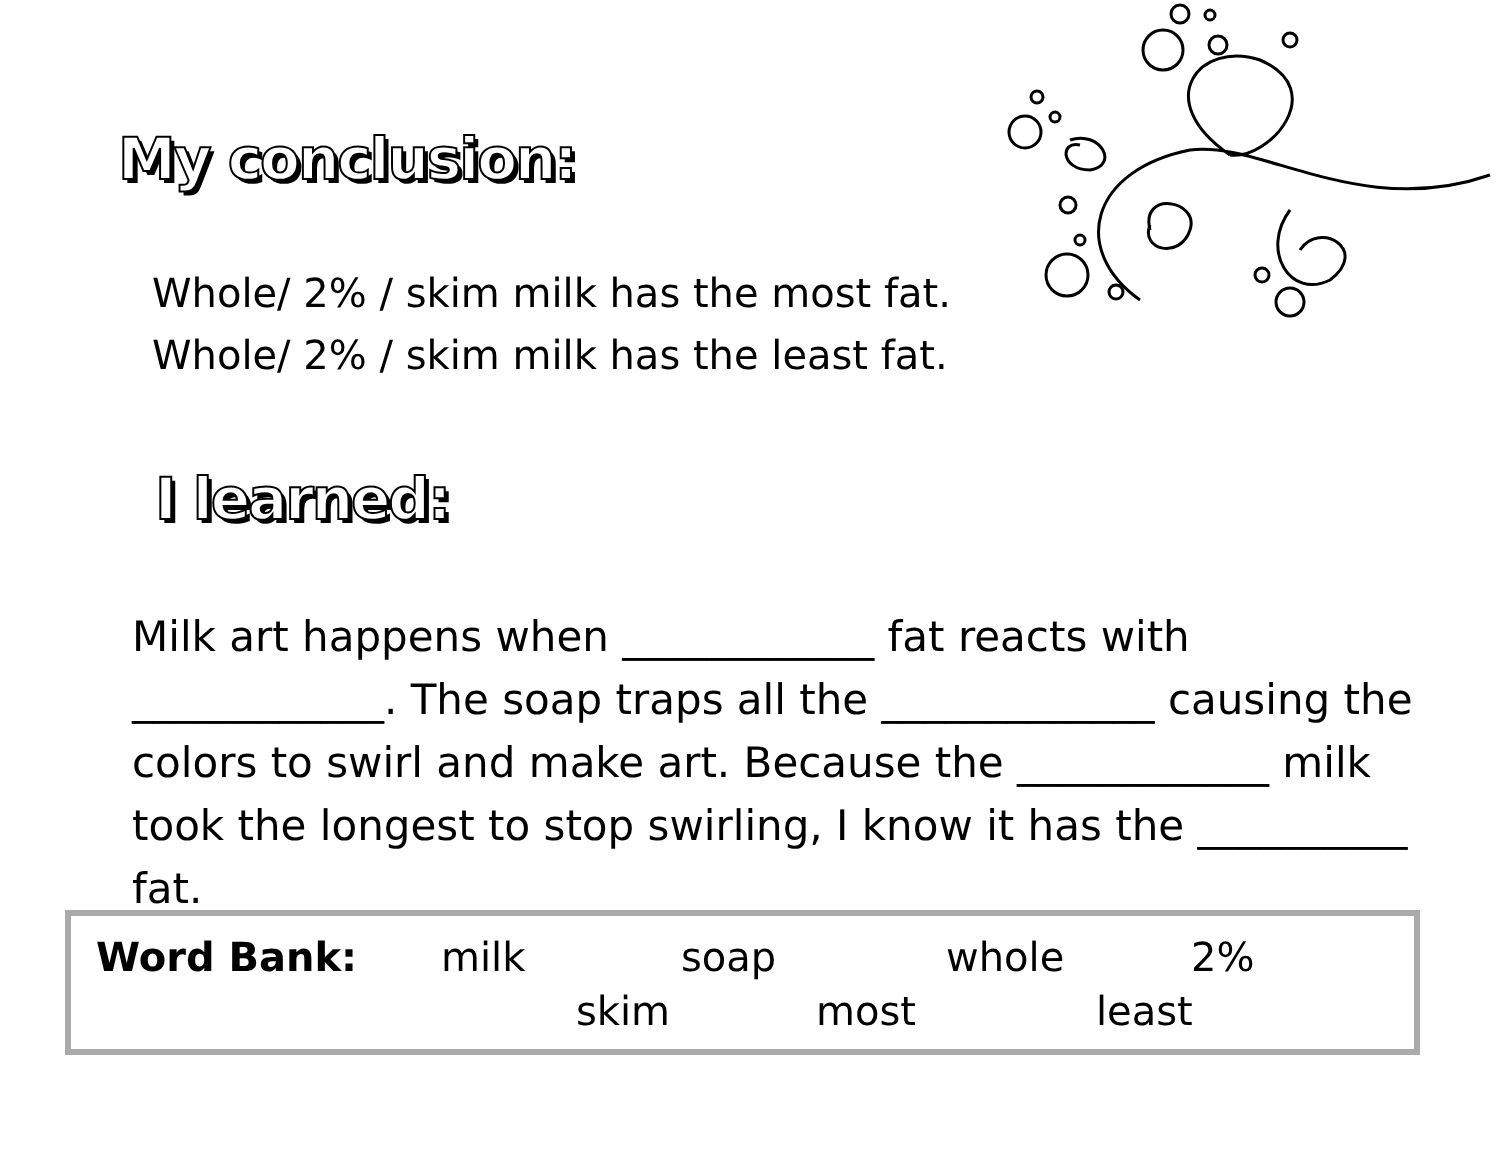My conclusion:
Whole/ 2% / skim milk has the most fat.
Whole/ 2% / skim milk has the least fat.
I learned:
Milk art happens when ____________ fat reacts with ____________. The soap traps all the _____________ causing the colors to swirl and make art. Because the ____________ milk took the longest to stop swirling, I know it has the __________ fat.
Word Bank: milk soap whole 2%
skim most least